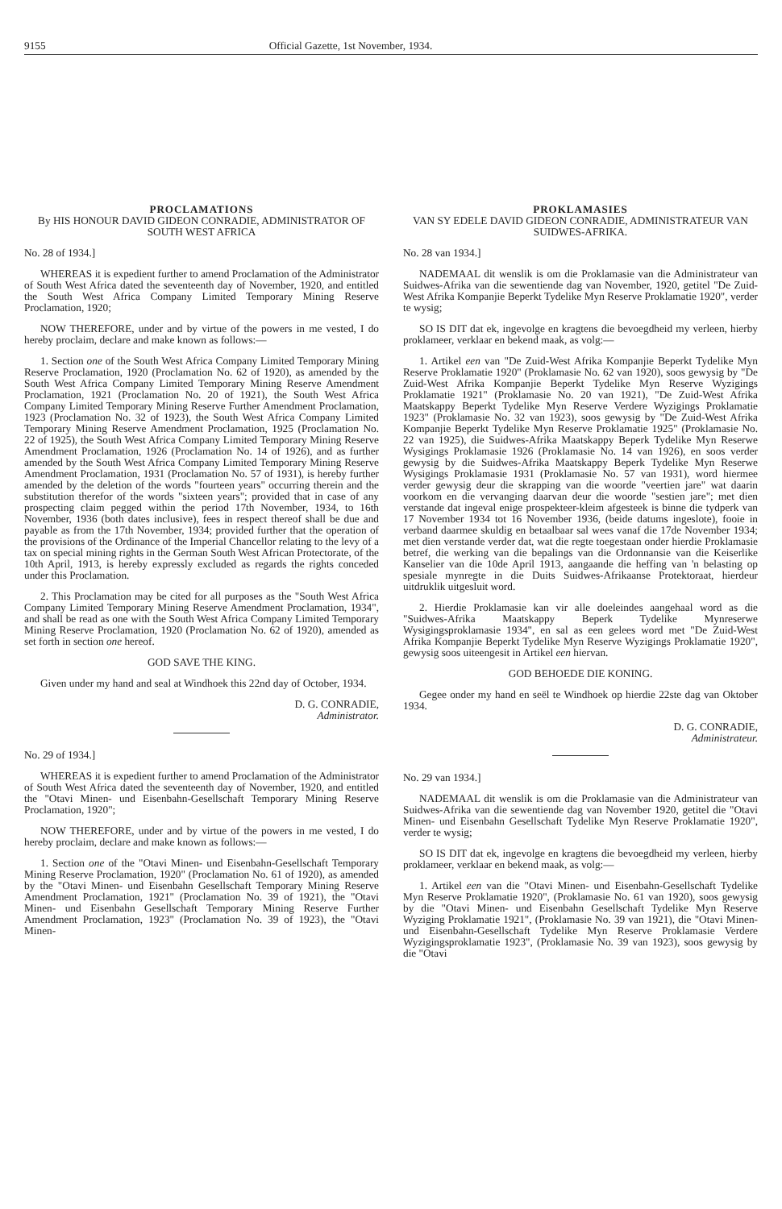9155 Official Gazette, 1st November, 1934.
PROCLAMATIONS
By HIS HONOUR DAVID GIDEON CONRADIE, ADMINISTRATOR OF SOUTH WEST AFRICA
No. 28 of 1934.]
WHEREAS it is expedient further to amend Proclamation of the Administrator of South West Africa dated the seventeenth day of November, 1920, and entitled the South West Africa Company Limited Temporary Mining Reserve Proclamation, 1920;
NOW THEREFORE, under and by virtue of the powers in me vested, I do hereby proclaim, declare and make known as follows:—
1. Section one of the South West Africa Company Limited Temporary Mining Reserve Proclamation, 1920 (Proclamation No. 62 of 1920), as amended by the South West Africa Company Limited Temporary Mining Reserve Amendment Proclamation, 1921 (Proclamation No. 20 of 1921), the South West Africa Company Limited Temporary Mining Reserve Further Amendment Proclamation, 1923 (Proclamation No. 32 of 1923), the South West Africa Company Limited Temporary Mining Reserve Amendment Proclamation, 1925 (Proclamation No. 22 of 1925), the South West Africa Company Limited Temporary Mining Reserve Amendment Proclamation, 1926 (Proclamation No. 14 of 1926), and as further amended by the South West Africa Company Limited Temporary Mining Reserve Amendment Proclamation, 1931 (Proclamation No. 57 of 1931), is hereby further amended by the deletion of the words "fourteen years" occurring therein and the substitution therefor of the words "sixteen years"; provided that in case of any prospecting claim pegged within the period 17th November, 1934, to 16th November, 1936 (both dates inclusive), fees in respect thereof shall be due and payable as from the 17th November, 1934; provided further that the operation of the provisions of the Ordinance of the Imperial Chancellor relating to the levy of a tax on special mining rights in the German South West African Protectorate, of the 10th April, 1913, is hereby expressly excluded as regards the rights conceded under this Proclamation.
2. This Proclamation may be cited for all purposes as the "South West Africa Company Limited Temporary Mining Reserve Amendment Proclamation, 1934", and shall be read as one with the South West Africa Company Limited Temporary Mining Reserve Proclamation, 1920 (Proclamation No. 62 of 1920), amended as set forth in section one hereof.
GOD SAVE THE KING.
Given under my hand and seal at Windhoek this 22nd day of October, 1934.
D. G. CONRADIE,
Administrator.
No. 29 of 1934.]
WHEREAS it is expedient further to amend Proclamation of the Administrator of South West Africa dated the seventeenth day of November, 1920, and entitled the "Otavi Minen- und Eisenbahn-Gesellschaft Temporary Mining Reserve Proclamation, 1920";
NOW THEREFORE, under and by virtue of the powers in me vested, I do hereby proclaim, declare and make known as follows:—
1. Section one of the "Otavi Minen- und Eisenbahn-Gesellschaft Temporary Mining Reserve Proclamation, 1920" (Proclamation No. 61 of 1920), as amended by the "Otavi Minen- und Eisenbahn Gesellschaft Temporary Mining Reserve Amendment Proclamation, 1921" (Proclamation No. 39 of 1921), the "Otavi Minen- und Eisenbahn Gesellschaft Temporary Mining Reserve Further Amendment Proclamation, 1923" (Proclamation No. 39 of 1923), the "Otavi Minen-
PROKLAMASIES
VAN SY EDELE DAVID GIDEON CONRADIE, ADMINISTRATEUR VAN SUIDWES-AFRIKA.
No. 28 van 1934.]
NADEMAAL dit wenslik is om die Proklamasie van die Administrateur van Suidwes-Afrika van die sewentiende dag van November, 1920, getitel "De Zuid-West Afrika Kompanjie Beperkt Tydelike Myn Reserve Proklamatie 1920", verder te wysig;
SO IS DIT dat ek, ingevolge en kragtens die bevoegdheid my verleen, hierby proklameer, verklaar en bekend maak, as volg:—
1. Artikel een van "De Zuid-West Afrika Kompanjie Beperkt Tydelike Myn Reserve Proklamatie 1920" (Proklamasie No. 62 van 1920), soos gewysig by "De Zuid-West Afrika Kompanjie Beperkt Tydelike Myn Reserve Wyzigings Proklamatie 1921" (Proklamasie No. 20 van 1921), "De Zuid-West Afrika Maatskappy Beperkt Tydelike Myn Reserve Verdere Wyzigings Proklamatie 1923" (Proklamasie No. 32 van 1923), soos gewysig by "De Zuid-West Afrika Kompanjie Beperkt Tydelike Myn Reserve Proklamatie 1925" (Proklamasie No. 22 van 1925), die Suidwes-Afrika Maatskappy Beperk Tydelike Myn Reserwe Wysigings Proklamasie 1926 (Proklamasie No. 14 van 1926), en soos verder gewysig by die Suidwes-Afrika Maatskappy Beperk Tydelike Myn Reserwe Wysigings Proklamasie 1931 (Proklamasie No. 57 van 1931), word hiermee verder gewysig deur die skrapping van die woorde "veertien jare" wat daarin voorkom en die vervanging daarvan deur die woorde "sestien jare"; met dien verstande dat ingeval enige prospekteer-kleim afgesteek is binne die tydperk van 17 November 1934 tot 16 November 1936, (beide datums ingeslote), fooie in verband daarmee skuldig en betaalbaar sal wees vanaf die 17de November 1934; met dien verstande verder dat, wat die regte toegestaan onder hierdie Proklamasie betref, die werking van die bepalings van die Ordonnansie van die Keiserlike Kanselier van die 10de April 1913, aangaande die heffing van 'n belasting op spesiale mynregte in die Duits Suidwes-Afrikaanse Protektoraat, hierdeur uitdruklik uitgesluit word.
2. Hierdie Proklamasie kan vir alle doeleindes aangehaal word as die "Suidwes-Afrika Maatskappy Beperk Tydelike Mynreserwe Wysigingsproklamasie 1934", en sal as een gelees word met "De Zuid-West Afrika Kompanjie Beperkt Tydelike Myn Reserve Wyzigings Proklamatie 1920", gewysig soos uiteengesit in Artikel een hiervan.
GOD BEHOEDE DIE KONING.
Gegee onder my hand en seël te Windhoek op hierdie 22ste dag van Oktober 1934.
D. G. CONRADIE,
Administrateur.
No. 29 van 1934.]
NADEMAAL dit wenslik is om die Proklamasie van die Administrateur van Suidwes-Afrika van die sewentiende dag van November 1920, getitel die "Otavi Minen- und Eisenbahn Gesellschaft Tydelike Myn Reserve Proklamatie 1920", verder te wysig;
SO IS DIT dat ek, ingevolge en kragtens die bevoegdheid my verleen, hierby proklameer, verklaar en bekend maak, as volg:—
1. Artikel een van die "Otavi Minen- und Eisenbahn-Gesellschaft Tydelike Myn Reserve Proklamatie 1920", (Proklamasie No. 61 van 1920), soos gewysig by die "Otavi Minen- und Eisenbahn Gesellschaft Tydelike Myn Reserve Wyziging Proklamatie 1921", (Proklamasie No. 39 van 1921), die "Otavi Minen- und Eisenbahn-Gesellschaft Tydelike Myn Reserve Proklamasie Verdere Wyzigingsproklamatie 1923", (Proklamasie No. 39 van 1923), soos gewysig by die "Otavi